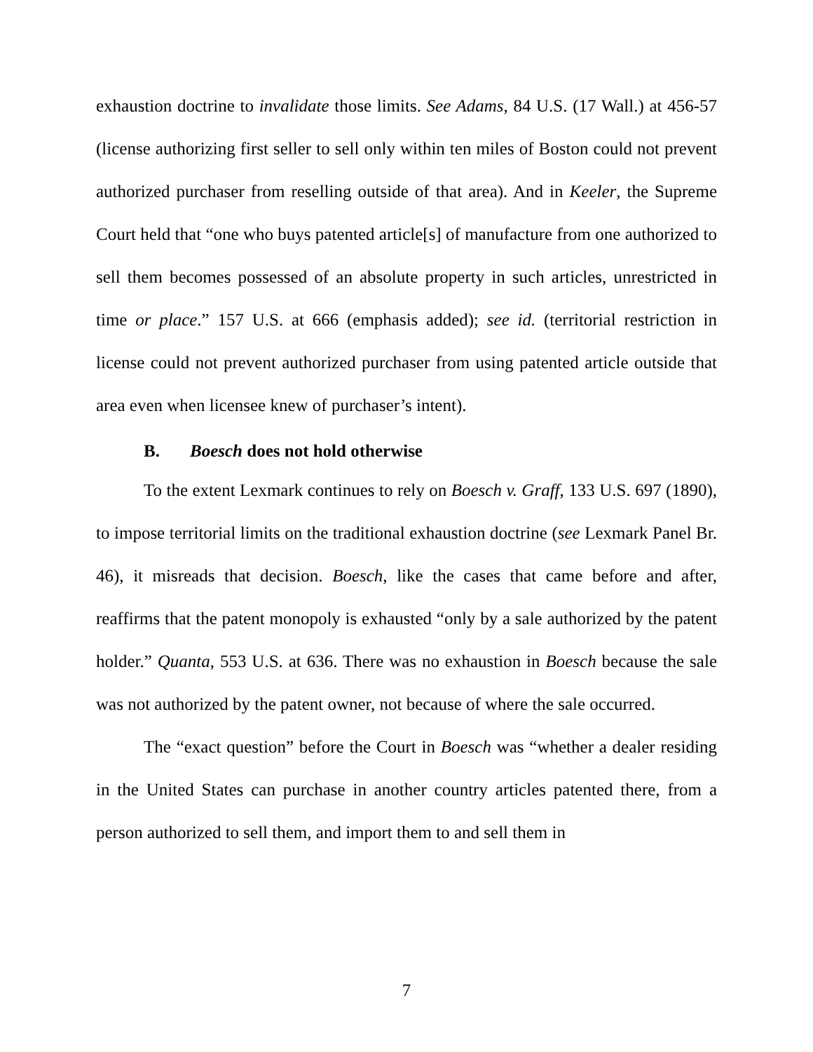exhaustion doctrine to invalidate those limits. See Adams, 84 U.S. (17 Wall.) at 456-57 (license authorizing first seller to sell only within ten miles of Boston could not prevent authorized purchaser from reselling outside of that area). And in Keeler, the Supreme Court held that “one who buys patented article[s] of manufacture from one authorized to sell them becomes possessed of an absolute property in such articles, unrestricted in time or place.” 157 U.S. at 666 (emphasis added); see id. (territorial restriction in license could not prevent authorized purchaser from using patented article outside that area even when licensee knew of purchaser’s intent).
B. Boesch does not hold otherwise
To the extent Lexmark continues to rely on Boesch v. Graff, 133 U.S. 697 (1890), to impose territorial limits on the traditional exhaustion doctrine (see Lexmark Panel Br. 46), it misreads that decision. Boesch, like the cases that came before and after, reaffirms that the patent monopoly is exhausted “only by a sale authorized by the patent holder.” Quanta, 553 U.S. at 636. There was no exhaustion in Boesch because the sale was not authorized by the patent owner, not because of where the sale occurred.
The “exact question” before the Court in Boesch was “whether a dealer residing in the United States can purchase in another country articles patented there, from a person authorized to sell them, and import them to and sell them in
7